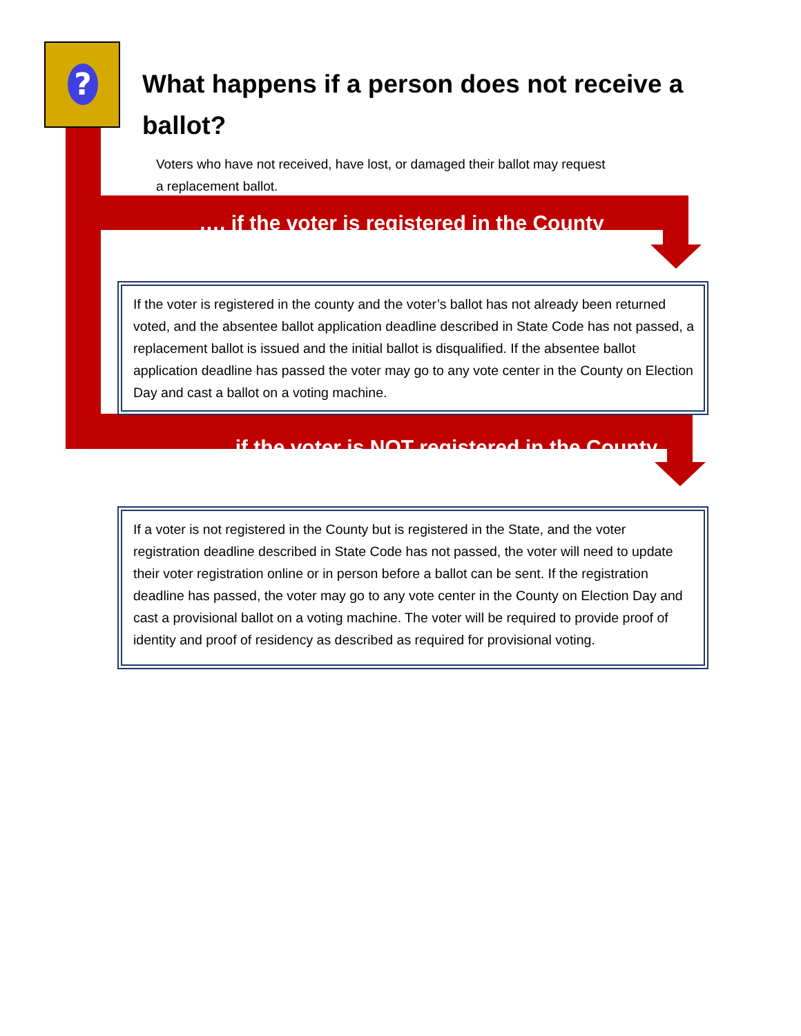?
What happens if a person does not receive a ballot?
Voters who have not received, have lost, or damaged their ballot may request a replacement ballot.
…. if the voter is registered in the County
If the voter is registered in the county and the voter’s ballot has not already been returned voted, and the absentee ballot application deadline described in State Code has not passed, a replacement ballot is issued and the initial ballot is disqualified. If the absentee ballot application deadline has passed the voter may go to any vote center in the County on Election Day and cast a ballot on a voting machine.
…. if the voter is NOT registered in the County
If a voter is not registered in the County but is registered in the State, and the voter registration deadline described in State Code has not passed, the voter will need to update their voter registration online or in person before a ballot can be sent. If the registration deadline has passed, the voter may go to any vote center in the County on Election Day and cast a provisional ballot on a voting machine. The voter will be required to provide proof of identity and proof of residency as described as required for provisional voting.